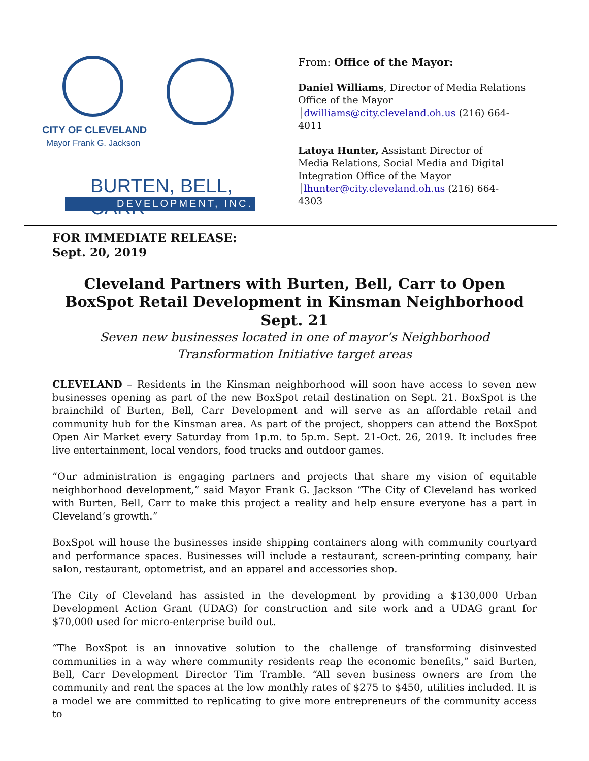CITY OF CLEVELAND
Mayor Frank G. Jackson
BURTEN, BELL, CARR
DEVELOPMENT, INC.
From: Office of the Mayor:
Daniel Williams, Director of Media Relations
Office of the Mayor
│dwilliams@city.cleveland.oh.us (216) 664-
4011
Latoya Hunter, Assistant Director of
Media Relations, Social Media and Digital
Integration Office of the Mayor
│lhunter@city.cleveland.oh.us (216) 664-
4303
FOR IMMEDIATE RELEASE:
Sept. 20, 2019
Cleveland Partners with Burten, Bell, Carr to Open BoxSpot Retail Development in Kinsman Neighborhood Sept. 21
Seven new businesses located in one of mayor’s Neighborhood Transformation Initiative target areas
CLEVELAND – Residents in the Kinsman neighborhood will soon have access to seven new businesses opening as part of the new BoxSpot retail destination on Sept. 21. BoxSpot is the brainchild of Burten, Bell, Carr Development and will serve as an affordable retail and community hub for the Kinsman area. As part of the project, shoppers can attend the BoxSpot Open Air Market every Saturday from 1p.m. to 5p.m. Sept. 21-Oct. 26, 2019. It includes free live entertainment, local vendors, food trucks and outdoor games.
“Our administration is engaging partners and projects that share my vision of equitable neighborhood development,” said Mayor Frank G. Jackson “The City of Cleveland has worked with Burten, Bell, Carr to make this project a reality and help ensure everyone has a part in Cleveland’s growth.”
BoxSpot will house the businesses inside shipping containers along with community courtyard and performance spaces. Businesses will include a restaurant, screen-printing company, hair salon, restaurant, optometrist, and an apparel and accessories shop.
The City of Cleveland has assisted in the development by providing a $130,000 Urban Development Action Grant (UDAG) for construction and site work and a UDAG grant for $70,000 used for micro-enterprise build out.
“The BoxSpot is an innovative solution to the challenge of transforming disinvested communities in a way where community residents reap the economic benefits,” said Burten, Bell, Carr Development Director Tim Tramble. “All seven business owners are from the community and rent the spaces at the low monthly rates of $275 to $450, utilities included. It is a model we are committed to replicating to give more entrepreneurs of the community access to